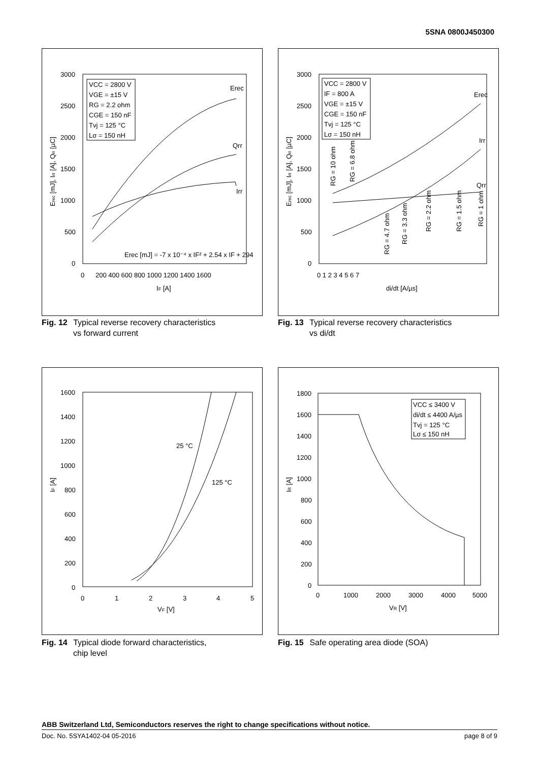5SNA 0800J450300
3000
2500
2000
1500
1000
500
0
0
200 400 600 800 1000 1200 1400 1600
IF [A]
Erec [mJ], Irr [A], Qrr [µC]
VCC = 2800 V
VGE = ±15 V
RG = 2.2 ohm
CGE = 150 nF
Tvj = 125 °C
Lσ = 150 nH
Erec
Qrr
Irr
Erec [mJ] = -7 x 10⁻⁴ x IF² + 2.54 x IF + 294
Fig. 12 Typical reverse recovery characteristics
vs forward current
3000
2500
2000
1500
1000
500
0
0 1 2 3 4 5 6 7
di/dt [A/µs]
Erec [mJ], Irr [A], Qrr [µC]
VCC = 2800 V
IF = 800 A
VGE = ±15 V
CGE = 150 nF
Tvj = 125 °C
Lσ = 150 nH
Erec
Irr
Qrr
RG = 10 ohm
RG = 6.8 ohm
RG = 4.7 ohm
RG = 3.3 ohm
RG = 2.2 ohm
RG = 1.5 ohm
RG = 1 ohm
Fig. 13 Typical reverse recovery characteristics
vs di/dt
1600
1400
1200
1000
800
600
400
200
0
0
1
2
3
4
5
VF [V]
IF [A]
25 °C
125 °C
Fig. 14 Typical diode forward characteristics,
chip level
1800
1600
1400
1200
1000
800
600
400
200
0
0
1000
2000
3000
4000
5000
VR [V]
IR [A]
VCC ≤ 3400 V
di/dt ≤ 4400 A/µs
Tvj = 125 °C
Lσ ≤ 150 nH
Fig. 15 Safe operating area diode (SOA)
ABB Switzerland Ltd, Semiconductors reserves the right to change specifications without notice.
Doc. No. 5SYA1402-04 05-2016 page 8 of 9